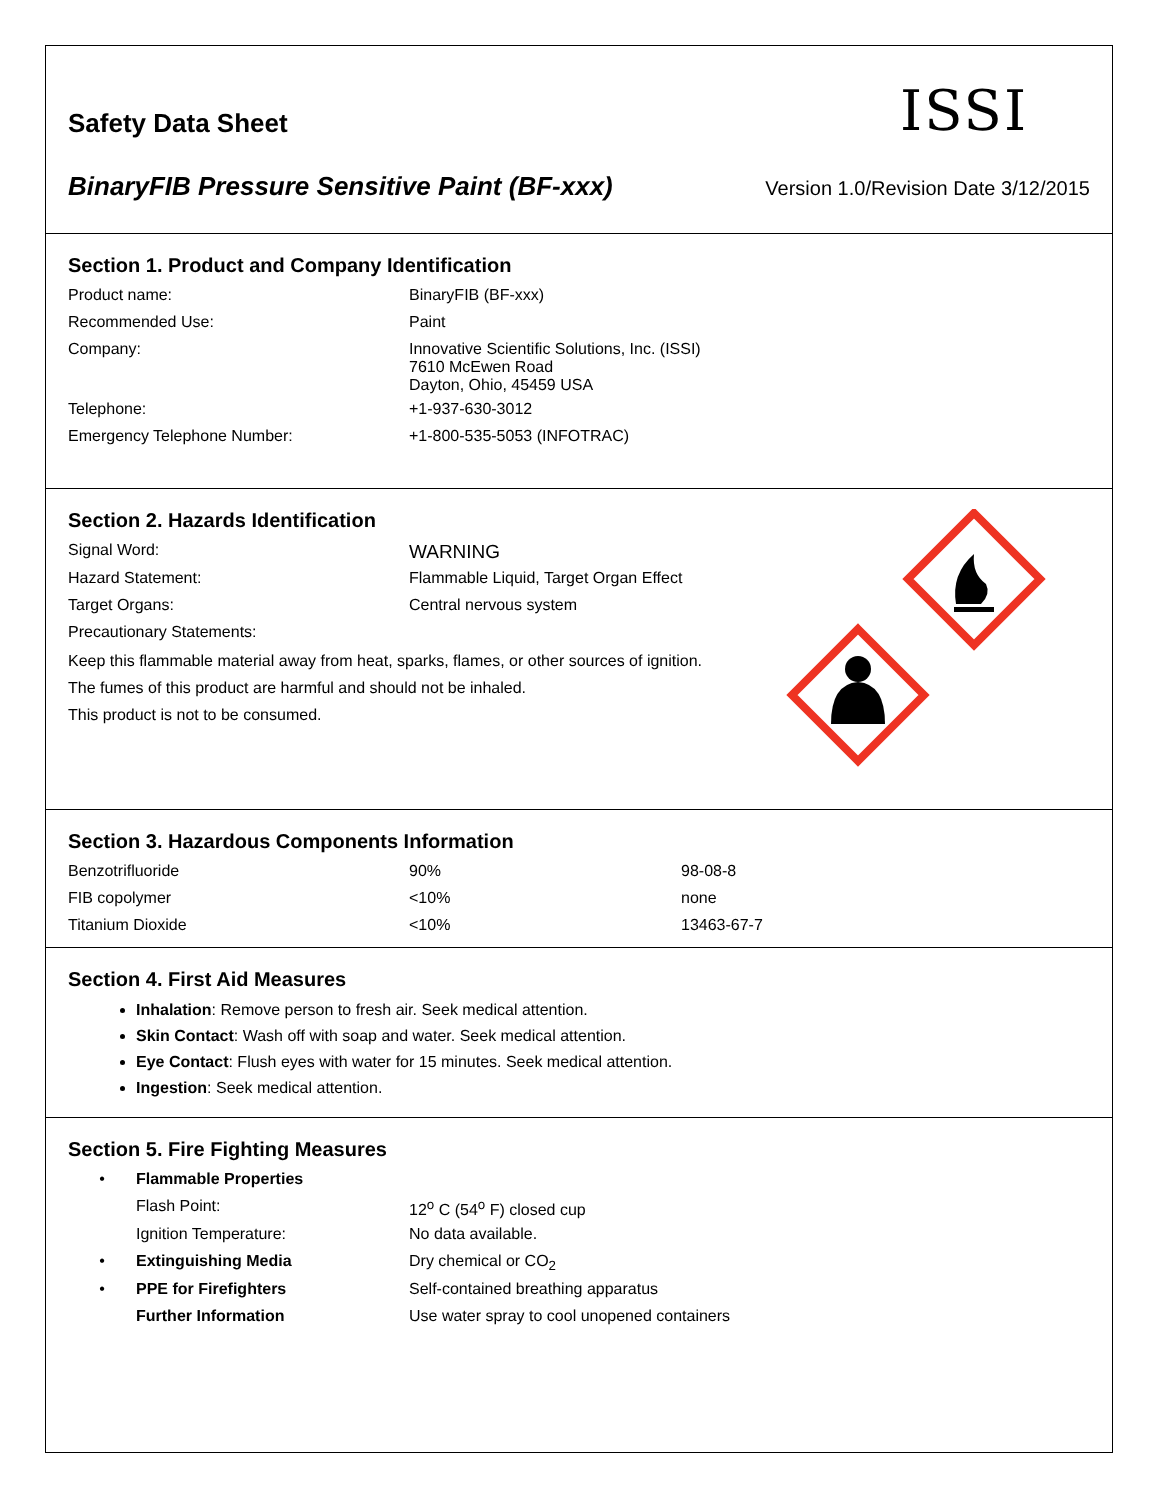Safety Data Sheet
ISSI
BinaryFIB Pressure Sensitive Paint (BF-xxx) Version 1.0/Revision Date 3/12/2015
Section 1. Product and Company Identification
| Product name: | BinaryFIB (BF-xxx) |
| Recommended Use: | Paint |
| Company: | Innovative Scientific Solutions, Inc. (ISSI) 7610 McEwen Road Dayton, Ohio, 45459 USA |
| Telephone: | +1-937-630-3012 |
| Emergency Telephone Number: | +1-800-535-5053 (INFOTRAC) |
Section 2. Hazards Identification
| Signal Word: | WARNING |
| Hazard Statement: | Flammable Liquid, Target Organ Effect |
| Target Organs: | Central nervous system |
| Precautionary Statements: | |
Keep this flammable material away from heat, sparks, flames, or other sources of ignition.
The fumes of this product are harmful and should not be inhaled.
This product is not to be consumed.
Section 3. Hazardous Components Information
| Benzotrifluoride | 90% | 98-08-8 |
| FIB copolymer | <10% | none |
| Titanium Dioxide | <10% | 13463-67-7 |
Section 4. First Aid Measures
Inhalation: Remove person to fresh air. Seek medical attention.
Skin Contact: Wash off with soap and water. Seek medical attention.
Eye Contact: Flush eyes with water for 15 minutes. Seek medical attention.
Ingestion: Seek medical attention.
Section 5. Fire Fighting Measures
| • | Flammable Properties | |
| | Flash Point: | 12<sup>o</sup> C (54<sup>o</sup> F) closed cup |
| | Ignition Temperature: | No data available. |
| • | Extinguishing Media | Dry chemical or CO<sub>2</sub> |
| • | PPE for Firefighters | Self-contained breathing apparatus |
| | Further Information | Use water spray to cool unopened containers |